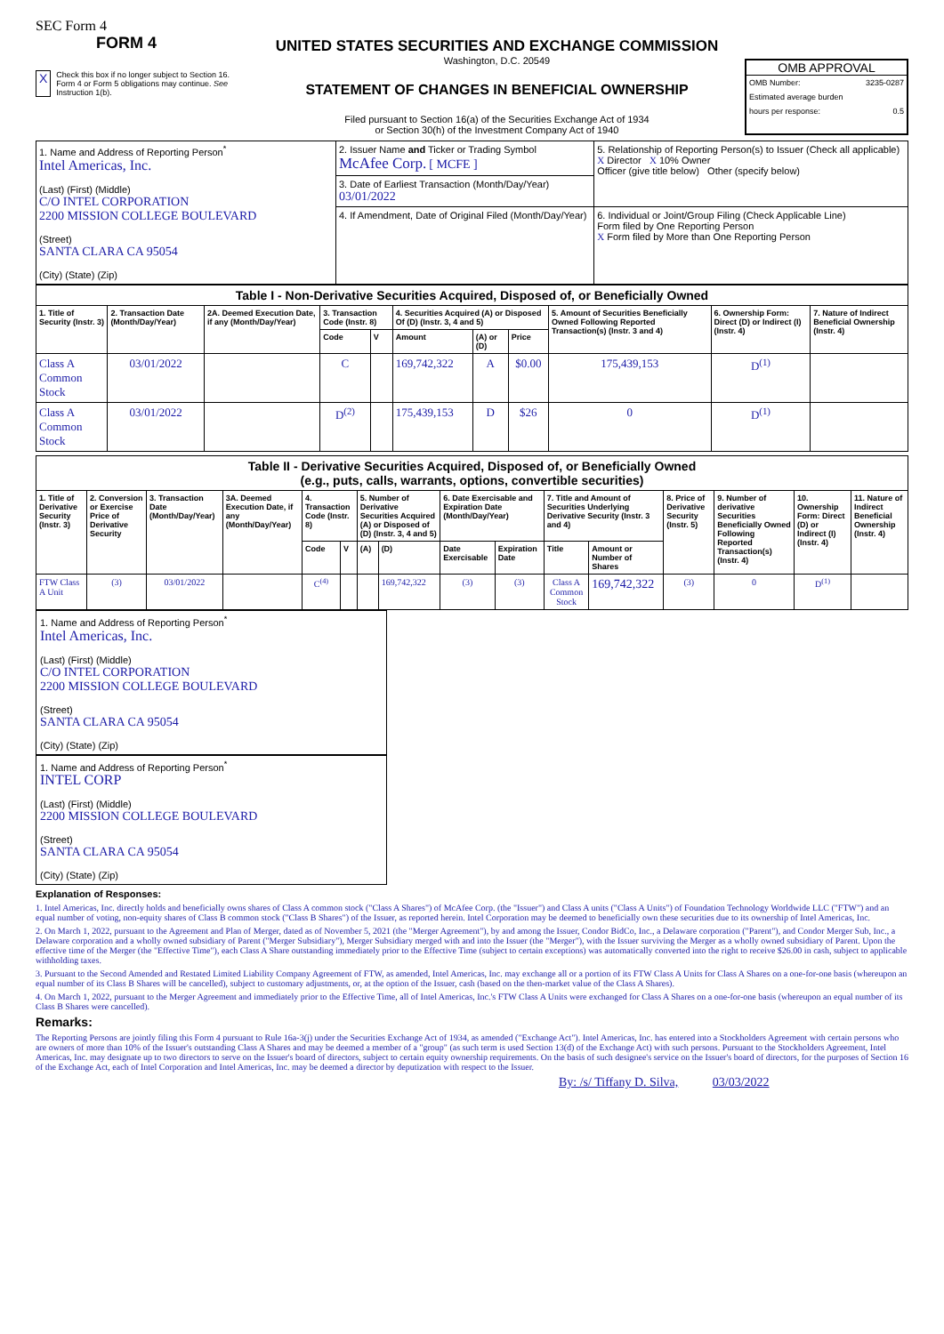SEC Form 4
FORM 4
X Check this box if no longer subject to Section 16. Form 4 or Form 5 obligations may continue. See Instruction 1(b).
UNITED STATES SECURITIES AND EXCHANGE COMMISSION
Washington, D.C. 20549
STATEMENT OF CHANGES IN BENEFICIAL OWNERSHIP
Filed pursuant to Section 16(a) of the Securities Exchange Act of 1934
or Section 30(h) of the Investment Company Act of 1940
OMB APPROVAL
OMB Number: 3235-0287
Estimated average burden
hours per response: 0.5
| 1. Name and Address of Reporting Person<sup>*</sup> Intel Americas, Inc. (Last) (First) (Middle) C/O INTEL CORPORATION 2200 MISSION COLLEGE BOULEVARD (Street) SANTA CLARA CA 95054 (City) (State) (Zip) | 2. Issuer Name and Ticker or Trading Symbol McAfee Corp. [ MCFE ] | 5. Relationship of Reporting Person(s) to Issuer (Check all applicable) X Director X 10% Owner Officer (give title below) Other (specify below) |
| | 3. Date of Earliest Transaction (Month/Day/Year) 03/01/2022 | |
| | 4. If Amendment, Date of Original Filed (Month/Day/Year) | 6. Individual or Joint/Group Filing (Check Applicable Line) Form filed by One Reporting Person X Form filed by More than One Reporting Person |
| Table I - Non-Derivative Securities Acquired, Disposed of, or Beneficially Owned | | | | | | | | | | |
| 1. Title of Security (Instr. 3) | 2. Transaction Date (Month/Day/Year) | 2A. Deemed Execution Date, if any (Month/Day/Year) | 3. Transaction Code (Instr. 8) | | 4. Securities Acquired (A) or Disposed Of (D) (Instr. 3, 4 and 5) | | | 5. Amount of Securities Beneficially Owned Following Reported Transaction(s) (Instr. 3 and 4) | 6. Ownership Form: Direct (D) or Indirect (I) (Instr. 4) | 7. Nature of Indirect Beneficial Ownership (Instr. 4) |
| | | | Code | V | Amount | (A) or (D) | Price | | | |
| Class A Common Stock | 03/01/2022 | | C | | 169,742,322 | A | $0.00 | 175,439,153 | D<sup>(1)</sup> | |
| Class A Common Stock | 03/01/2022 | | D<sup>(2)</sup> | | 175,439,153 | D | $26 | 0 | D<sup>(1)</sup> | |
| Table II - Derivative Securities Acquired, Disposed of, or Beneficially Owned (e.g., puts, calls, warrants, options, convertible securities) | | | | | | | | | | | | | | | |
| 1. Title of Derivative Security (Instr. 3) | 2. Conversion or Exercise Price of Derivative Security | 3. Transaction Date (Month/Day/Year) | 3A. Deemed Execution Date, if any (Month/Day/Year) | 4. Transaction Code (Instr. 8) | | 5. Number of Derivative Securities Acquired (A) or Disposed of (D) (Instr. 3, 4 and 5) | | 6. Date Exercisable and Expiration Date (Month/Day/Year) | | 7. Title and Amount of Securities Underlying Derivative Security (Instr. 3 and 4) | | 8. Price of Derivative Security (Instr. 5) | 9. Number of derivative Securities Beneficially Owned Following Reported Transaction(s) (Instr. 4) | 10. Ownership Form: Direct (D) or Indirect (I) (Instr. 4) | 11. Nature of Indirect Beneficial Ownership (Instr. 4) |
| | | | | Code | V | (A) | (D) | Date Exercisable | Expiration Date | Title | Amount or Number of Shares | | | | |
| FTW Class A Unit | (3) | 03/01/2022 | | C<sup>(4)</sup> | | | 169,742,322 | (3) | (3) | Class A Common Stock | 169,742,322 | (3) | 0 | D<sup>(1)</sup> | |
1. Name and Address of Reporting Person<sup>*</sup>
Intel Americas, Inc.
(Last) (First) (Middle)
C/O INTEL CORPORATION
2200 MISSION COLLEGE BOULEVARD
(Street)
SANTA CLARA CA 95054
(City) (State) (Zip)
1. Name and Address of Reporting Person<sup>*</sup>
INTEL CORP
(Last) (First) (Middle)
2200 MISSION COLLEGE BOULEVARD
(Street)
SANTA CLARA CA 95054
(City) (State) (Zip)
Explanation of Responses:
1. Intel Americas, Inc. directly holds and beneficially owns shares of Class A common stock ("Class A Shares") of McAfee Corp. (the "Issuer") and Class A units ("Class A Units") of Foundation Technology Worldwide LLC ("FTW") and an equal number of voting, non-equity shares of Class B common stock ("Class B Shares") of the Issuer, as reported herein. Intel Corporation may be deemed to beneficially own these securities due to its ownership of Intel Americas, Inc.
2. On March 1, 2022, pursuant to the Agreement and Plan of Merger, dated as of November 5, 2021 (the "Merger Agreement"), by and among the Issuer, Condor BidCo, Inc., a Delaware corporation ("Parent"), and Condor Merger Sub, Inc., a Delaware corporation and a wholly owned subsidiary of Parent ("Merger Subsidiary"), Merger Subsidiary merged with and into the Issuer (the "Merger"), with the Issuer surviving the Merger as a wholly owned subsidiary of Parent. Upon the effective time of the Merger (the "Effective Time"), each Class A Share outstanding immediately prior to the Effective Time (subject to certain exceptions) was automatically converted into the right to receive $26.00 in cash, subject to applicable withholding taxes.
3. Pursuant to the Second Amended and Restated Limited Liability Company Agreement of FTW, as amended, Intel Americas, Inc. may exchange all or a portion of its FTW Class A Units for Class A Shares on a one-for-one basis (whereupon an equal number of its Class B Shares will be cancelled), subject to customary adjustments, or, at the option of the Issuer, cash (based on the then-market value of the Class A Shares).
4. On March 1, 2022, pursuant to the Merger Agreement and immediately prior to the Effective Time, all of Intel Americas, Inc.'s FTW Class A Units were exchanged for Class A Shares on a one-for-one basis (whereupon an equal number of its Class B Shares were cancelled).
Remarks:
The Reporting Persons are jointly filing this Form 4 pursuant to Rule 16a-3(j) under the Securities Exchange Act of 1934, as amended ("Exchange Act"). Intel Americas, Inc. has entered into a Stockholders Agreement with certain persons who are owners of more than 10% of the Issuer's outstanding Class A Shares and may be deemed a member of a "group" (as such term is used Section 13(d) of the Exchange Act) with such persons. Pursuant to the Stockholders Agreement, Intel Americas, Inc. may designate up to two directors to serve on the Issuer's board of directors, subject to certain equity ownership requirements. On the basis of such designee's service on the Issuer's board of directors, for the purposes of Section 16 of the Exchange Act, each of Intel Corporation and Intel Americas, Inc. may be deemed a director by deputization with respect to the Issuer.
By: /s/ Tiffany D. Silva, 03/03/2022